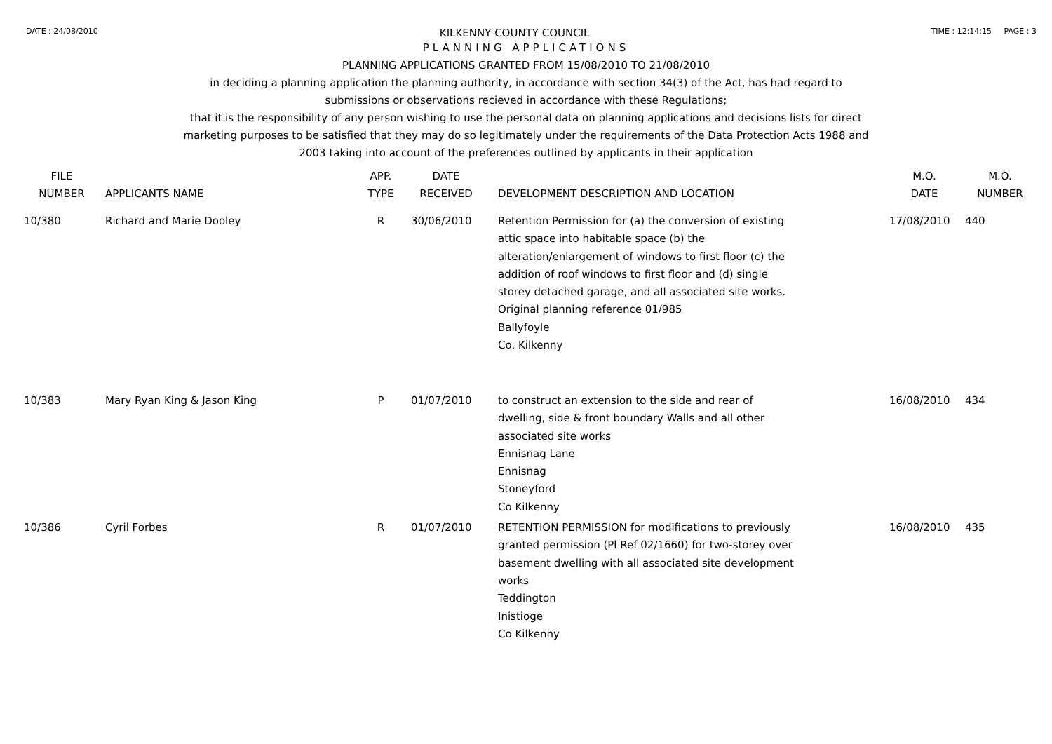DATE : 24/08/2010 KILKENNY COUNTY COUNCIL TIME : 12:14:15 PAGE : 3
PLANNING APPLICATIONS
PLANNING APPLICATIONS GRANTED FROM 15/08/2010 TO 21/08/2010
in deciding a planning application the planning authority, in accordance with section 34(3) of the Act, has had regard to
submissions or observations recieved in accordance with these Regulations;
that it is the responsibility of any person wishing to use the personal data on planning applications and decisions lists for direct
marketing purposes to be satisfied that they may do so legitimately under the requirements of the Data Protection Acts 1988 and
2003 taking into account of the preferences outlined by applicants in their application
| FILE NUMBER | APPLICANTS NAME | APP. TYPE | DATE RECEIVED | DEVELOPMENT DESCRIPTION AND LOCATION | M.O. DATE | M.O. NUMBER |
| --- | --- | --- | --- | --- | --- | --- |
| 10/380 | Richard and Marie Dooley | R | 30/06/2010 | Retention Permission for (a) the conversion of existing attic space into habitable space (b) the alteration/enlargement of windows to first floor (c) the addition of roof windows to first floor and (d) single storey detached garage, and all associated site works. Original planning reference 01/985 Ballyfoyle Co. Kilkenny | 17/08/2010 | 440 |
| 10/383 | Mary Ryan King & Jason King | P | 01/07/2010 | to construct an extension to the side and rear of dwelling, side & front boundary Walls and all other associated site works Ennisnag Lane Ennisnag Stoneyford Co Kilkenny | 16/08/2010 | 434 |
| 10/386 | Cyril Forbes | R | 01/07/2010 | RETENTION PERMISSION for modifications to previously granted permission (Pl Ref 02/1660) for two-storey over basement dwelling with all associated site development works Teddington Inistioge Co Kilkenny | 16/08/2010 | 435 |